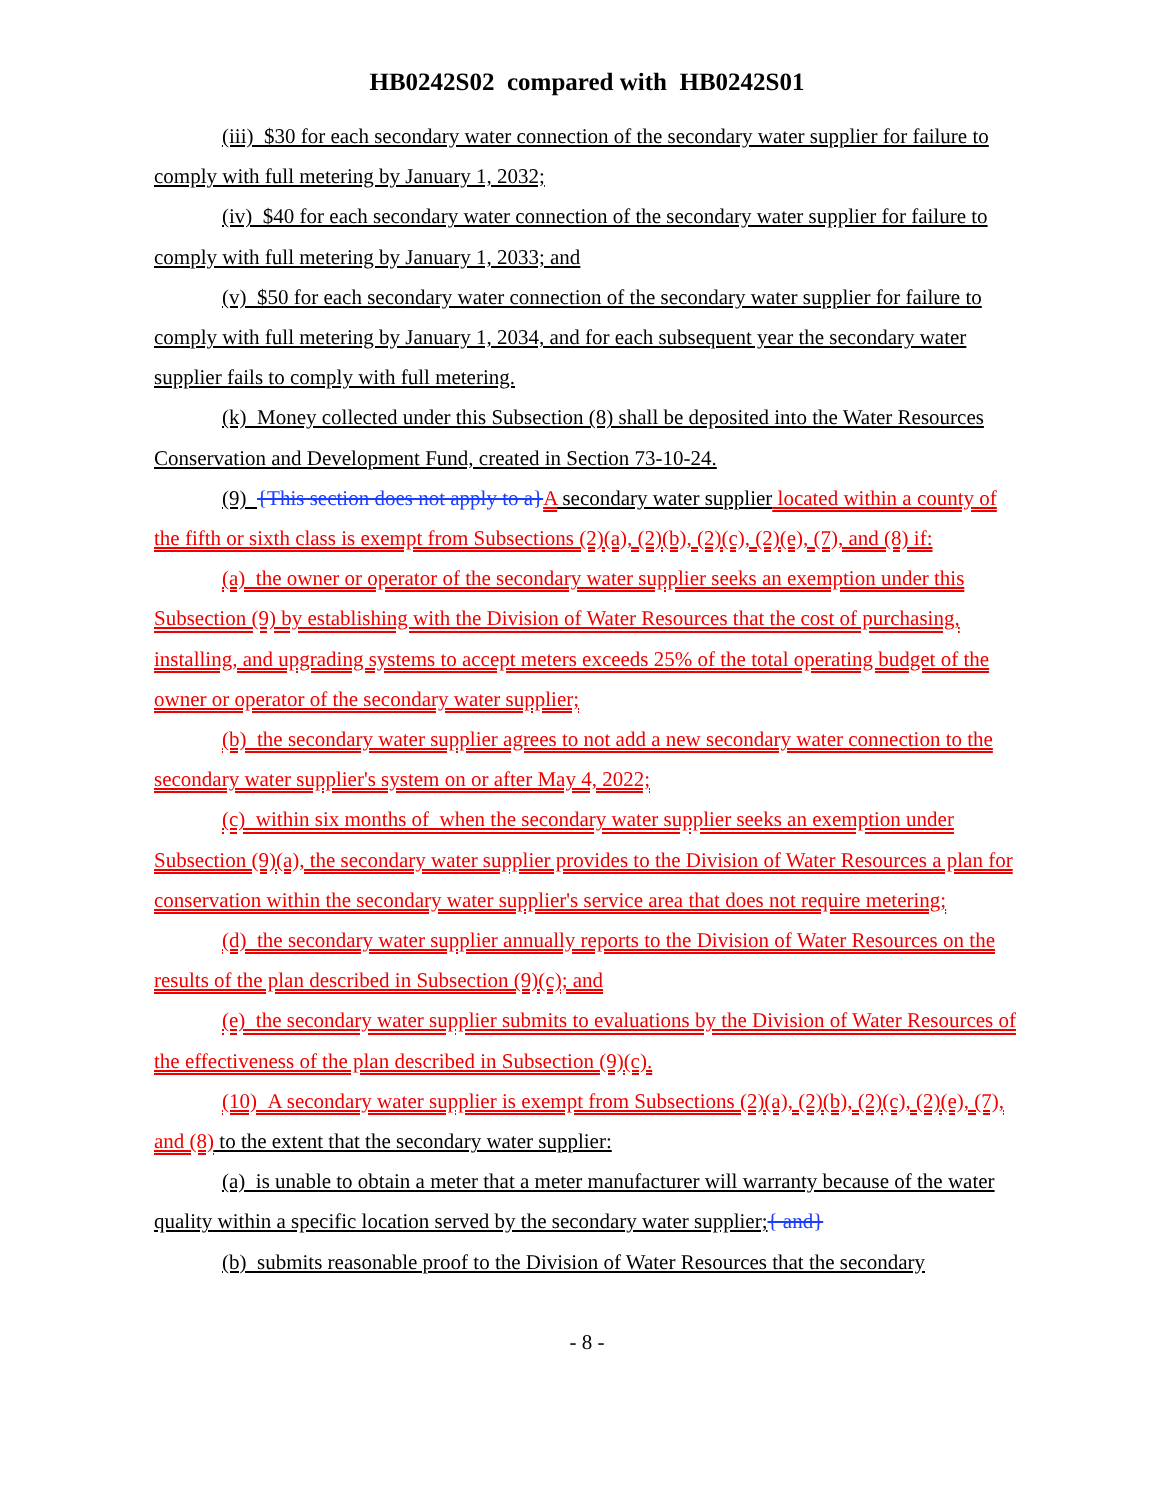HB0242S02 compared with HB0242S01
(iii) $30 for each secondary water connection of the secondary water supplier for failure to comply with full metering by January 1, 2032;
(iv) $40 for each secondary water connection of the secondary water supplier for failure to comply with full metering by January 1, 2033; and
(v) $50 for each secondary water connection of the secondary water supplier for failure to comply with full metering by January 1, 2034, and for each subsequent year the secondary water supplier fails to comply with full metering.
(k) Money collected under this Subsection (8) shall be deposited into the Water Resources Conservation and Development Fund, created in Section 73-10-24.
(9) {This section does not apply to a}A secondary water supplier located within a county of the fifth or sixth class is exempt from Subsections (2)(a), (2)(b), (2)(c), (2)(e), (7), and (8) if:
(a) the owner or operator of the secondary water supplier seeks an exemption under this Subsection (9) by establishing with the Division of Water Resources that the cost of purchasing, installing, and upgrading systems to accept meters exceeds 25% of the total operating budget of the owner or operator of the secondary water supplier;
(b) the secondary water supplier agrees to not add a new secondary water connection to the secondary water supplier's system on or after May 4, 2022;
(c) within six months of when the secondary water supplier seeks an exemption under Subsection (9)(a), the secondary water supplier provides to the Division of Water Resources a plan for conservation within the secondary water supplier's service area that does not require metering;
(d) the secondary water supplier annually reports to the Division of Water Resources on the results of the plan described in Subsection (9)(c); and
(e) the secondary water supplier submits to evaluations by the Division of Water Resources of the effectiveness of the plan described in Subsection (9)(c).
(10) A secondary water supplier is exempt from Subsections (2)(a), (2)(b), (2)(c), (2)(e), (7), and (8) to the extent that the secondary water supplier:
(a) is unable to obtain a meter that a meter manufacturer will warranty because of the water quality within a specific location served by the secondary water supplier;{ and}
(b) submits reasonable proof to the Division of Water Resources that the secondary
- 8 -